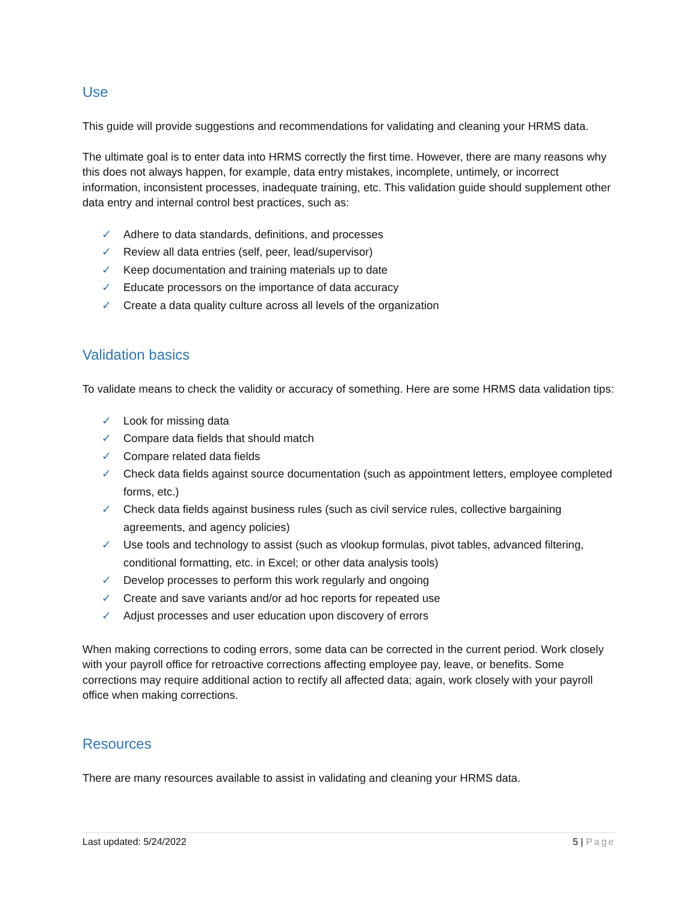Use
This guide will provide suggestions and recommendations for validating and cleaning your HRMS data.
The ultimate goal is to enter data into HRMS correctly the first time. However, there are many reasons why this does not always happen, for example, data entry mistakes, incomplete, untimely, or incorrect information, inconsistent processes, inadequate training, etc. This validation guide should supplement other data entry and internal control best practices, such as:
✓ Adhere to data standards, definitions, and processes
✓ Review all data entries (self, peer, lead/supervisor)
✓ Keep documentation and training materials up to date
✓ Educate processors on the importance of data accuracy
✓ Create a data quality culture across all levels of the organization
Validation basics
To validate means to check the validity or accuracy of something. Here are some HRMS data validation tips:
✓ Look for missing data
✓ Compare data fields that should match
✓ Compare related data fields
✓ Check data fields against source documentation (such as appointment letters, employee completed forms, etc.)
✓ Check data fields against business rules (such as civil service rules, collective bargaining agreements, and agency policies)
✓ Use tools and technology to assist (such as vlookup formulas, pivot tables, advanced filtering, conditional formatting, etc. in Excel; or other data analysis tools)
✓ Develop processes to perform this work regularly and ongoing
✓ Create and save variants and/or ad hoc reports for repeated use
✓ Adjust processes and user education upon discovery of errors
When making corrections to coding errors, some data can be corrected in the current period. Work closely with your payroll office for retroactive corrections affecting employee pay, leave, or benefits. Some corrections may require additional action to rectify all affected data; again, work closely with your payroll office when making corrections.
Resources
There are many resources available to assist in validating and cleaning your HRMS data.
Last updated: 5/24/2022 5 | Page